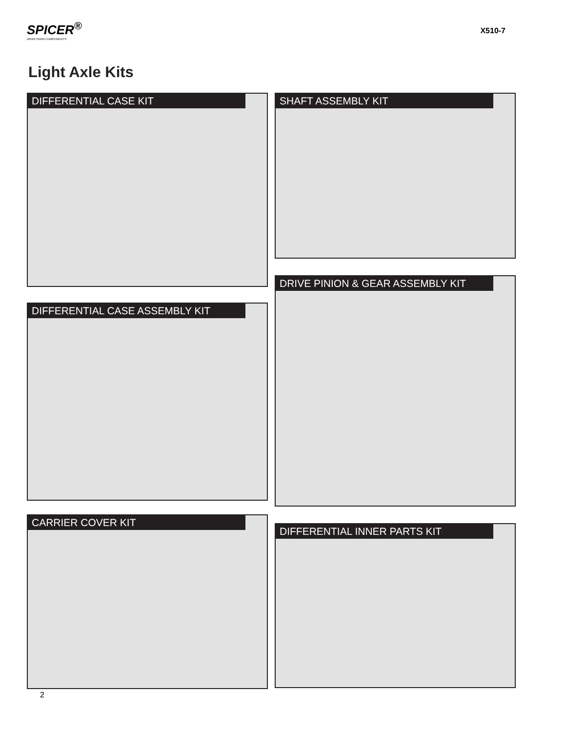SPICER<sup>®</sup>
DRIVETRAIN COMPONENTS
X510-7
Light Axle Kits
DIFFERENTIAL CASE KIT
DIFFERENTIAL CASE ASSEMBLY KIT
CARRIER COVER KIT
SHAFT ASSEMBLY KIT
DRIVE PINION & GEAR ASSEMBLY KIT
DIFFERENTIAL INNER PARTS KIT
2